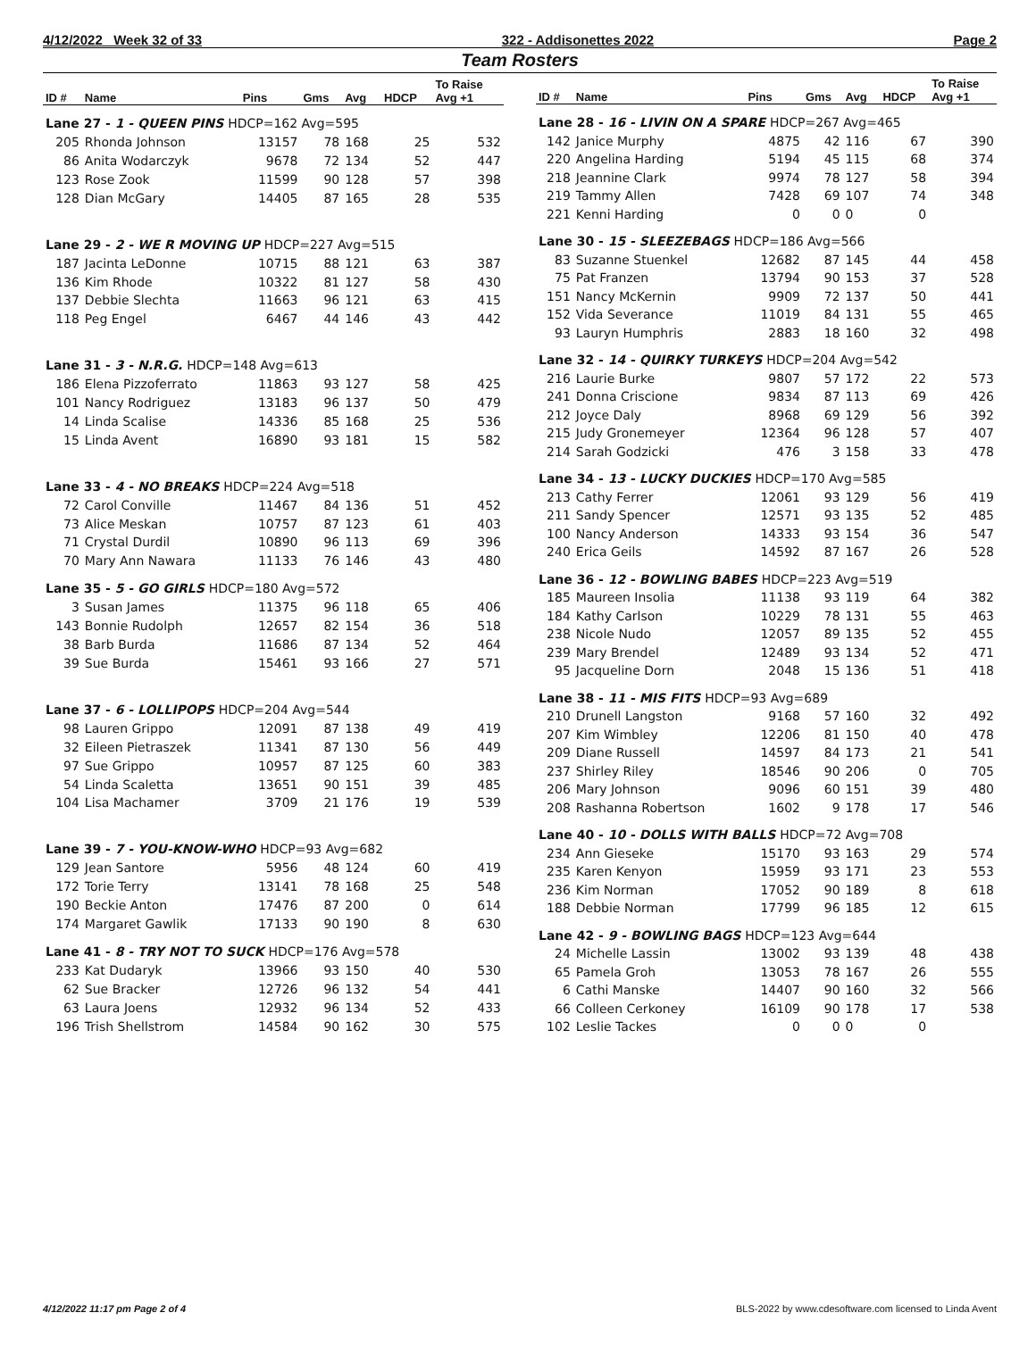4/12/2022 Week 32 of 33 322 - Addisonettes 2022 Page 2
Team Rosters
| ID # | Name | Pins | Gms | Avg | HDCP | To Raise Avg +1 |
| --- | --- | --- | --- | --- | --- | --- |
| Lane 27 - 1 - QUEEN PINS HDCP=162 Avg=595 | | | | | | |
| 205 | Rhonda Johnson | 13157 | 78 | 168 | 25 | 532 |
| 86 | Anita Wodarczyk | 9678 | 72 | 134 | 52 | 447 |
| 123 | Rose Zook | 11599 | 90 | 128 | 57 | 398 |
| 128 | Dian McGary | 14405 | 87 | 165 | 28 | 535 |
| Lane 29 - 2 - WE R MOVING UP HDCP=227 Avg=515 | | | | | | |
| 187 | Jacinta LeDonne | 10715 | 88 | 121 | 63 | 387 |
| 136 | Kim Rhode | 10322 | 81 | 127 | 58 | 430 |
| 137 | Debbie Slechta | 11663 | 96 | 121 | 63 | 415 |
| 118 | Peg Engel | 6467 | 44 | 146 | 43 | 442 |
| Lane 31 - 3 - N.R.G. HDCP=148 Avg=613 | | | | | | |
| 186 | Elena Pizzoferrato | 11863 | 93 | 127 | 58 | 425 |
| 101 | Nancy Rodriguez | 13183 | 96 | 137 | 50 | 479 |
| 14 | Linda Scalise | 14336 | 85 | 168 | 25 | 536 |
| 15 | Linda Avent | 16890 | 93 | 181 | 15 | 582 |
| Lane 33 - 4 - NO BREAKS HDCP=224 Avg=518 | | | | | | |
| 72 | Carol Conville | 11467 | 84 | 136 | 51 | 452 |
| 73 | Alice Meskan | 10757 | 87 | 123 | 61 | 403 |
| 71 | Crystal Durdil | 10890 | 96 | 113 | 69 | 396 |
| 70 | Mary Ann Nawara | 11133 | 76 | 146 | 43 | 480 |
| Lane 35 - 5 - GO GIRLS HDCP=180 Avg=572 | | | | | | |
| 3 | Susan James | 11375 | 96 | 118 | 65 | 406 |
| 143 | Bonnie Rudolph | 12657 | 82 | 154 | 36 | 518 |
| 38 | Barb Burda | 11686 | 87 | 134 | 52 | 464 |
| 39 | Sue Burda | 15461 | 93 | 166 | 27 | 571 |
| Lane 37 - 6 - LOLLIPOPS HDCP=204 Avg=544 | | | | | | |
| 98 | Lauren Grippo | 12091 | 87 | 138 | 49 | 419 |
| 32 | Eileen Pietraszek | 11341 | 87 | 130 | 56 | 449 |
| 97 | Sue Grippo | 10957 | 87 | 125 | 60 | 383 |
| 54 | Linda Scaletta | 13651 | 90 | 151 | 39 | 485 |
| 104 | Lisa Machamer | 3709 | 21 | 176 | 19 | 539 |
| Lane 39 - 7 - YOU-KNOW-WHO HDCP=93 Avg=682 | | | | | | |
| 129 | Jean Santore | 5956 | 48 | 124 | 60 | 419 |
| 172 | Torie Terry | 13141 | 78 | 168 | 25 | 548 |
| 190 | Beckie Anton | 17476 | 87 | 200 | 0 | 614 |
| 174 | Margaret Gawlik | 17133 | 90 | 190 | 8 | 630 |
| Lane 41 - 8 - TRY NOT TO SUCK HDCP=176 Avg=578 | | | | | | |
| 233 | Kat Dudaryk | 13966 | 93 | 150 | 40 | 530 |
| 62 | Sue Bracker | 12726 | 96 | 132 | 54 | 441 |
| 63 | Laura Joens | 12932 | 96 | 134 | 52 | 433 |
| 196 | Trish Shellstrom | 14584 | 90 | 162 | 30 | 575 |
| ID # | Name | Pins | Gms | Avg | HDCP | To Raise Avg +1 |
| --- | --- | --- | --- | --- | --- | --- |
| Lane 28 - 16 - LIVIN ON A SPARE HDCP=267 Avg=465 | | | | | | |
| 142 | Janice Murphy | 4875 | 42 | 116 | 67 | 390 |
| 220 | Angelina Harding | 5194 | 45 | 115 | 68 | 374 |
| 218 | Jeannine Clark | 9974 | 78 | 127 | 58 | 394 |
| 219 | Tammy Allen | 7428 | 69 | 107 | 74 | 348 |
| 221 | Kenni Harding | 0 | 0 | 0 | 0 | |
| Lane 30 - 15 - SLEEZEBAGS HDCP=186 Avg=566 | | | | | | |
| 83 | Suzanne Stuenkel | 12682 | 87 | 145 | 44 | 458 |
| 75 | Pat Franzen | 13794 | 90 | 153 | 37 | 528 |
| 151 | Nancy McKernin | 9909 | 72 | 137 | 50 | 441 |
| 152 | Vida Severance | 11019 | 84 | 131 | 55 | 465 |
| 93 | Lauryn Humphris | 2883 | 18 | 160 | 32 | 498 |
| Lane 32 - 14 - QUIRKY TURKEYS HDCP=204 Avg=542 | | | | | | |
| 216 | Laurie Burke | 9807 | 57 | 172 | 22 | 573 |
| 241 | Donna Criscione | 9834 | 87 | 113 | 69 | 426 |
| 212 | Joyce Daly | 8968 | 69 | 129 | 56 | 392 |
| 215 | Judy Gronemeyer | 12364 | 96 | 128 | 57 | 407 |
| 214 | Sarah Godzicki | 476 | 3 | 158 | 33 | 478 |
| Lane 34 - 13 - LUCKY DUCKIES HDCP=170 Avg=585 | | | | | | |
| 213 | Cathy Ferrer | 12061 | 93 | 129 | 56 | 419 |
| 211 | Sandy Spencer | 12571 | 93 | 135 | 52 | 485 |
| 100 | Nancy Anderson | 14333 | 93 | 154 | 36 | 547 |
| 240 | Erica Geils | 14592 | 87 | 167 | 26 | 528 |
| Lane 36 - 12 - BOWLING BABES HDCP=223 Avg=519 | | | | | | |
| 185 | Maureen Insolia | 11138 | 93 | 119 | 64 | 382 |
| 184 | Kathy Carlson | 10229 | 78 | 131 | 55 | 463 |
| 238 | Nicole Nudo | 12057 | 89 | 135 | 52 | 455 |
| 239 | Mary Brendel | 12489 | 93 | 134 | 52 | 471 |
| 95 | Jacqueline Dorn | 2048 | 15 | 136 | 51 | 418 |
| Lane 38 - 11 - MIS FITS HDCP=93 Avg=689 | | | | | | |
| 210 | Drunell Langston | 9168 | 57 | 160 | 32 | 492 |
| 207 | Kim Wimbley | 12206 | 81 | 150 | 40 | 478 |
| 209 | Diane Russell | 14597 | 84 | 173 | 21 | 541 |
| 237 | Shirley Riley | 18546 | 90 | 206 | 0 | 705 |
| 206 | Mary Johnson | 9096 | 60 | 151 | 39 | 480 |
| 208 | Rashanna Robertson | 1602 | 9 | 178 | 17 | 546 |
| Lane 40 - 10 - DOLLS WITH BALLS HDCP=72 Avg=708 | | | | | | |
| 234 | Ann Gieseke | 15170 | 93 | 163 | 29 | 574 |
| 235 | Karen Kenyon | 15959 | 93 | 171 | 23 | 553 |
| 236 | Kim Norman | 17052 | 90 | 189 | 8 | 618 |
| 188 | Debbie Norman | 17799 | 96 | 185 | 12 | 615 |
| Lane 42 - 9 - BOWLING BAGS HDCP=123 Avg=644 | | | | | | |
| 24 | Michelle Lassin | 13002 | 93 | 139 | 48 | 438 |
| 65 | Pamela Groh | 13053 | 78 | 167 | 26 | 555 |
| 6 | Cathi Manske | 14407 | 90 | 160 | 32 | 566 |
| 66 | Colleen Cerkoney | 16109 | 90 | 178 | 17 | 538 |
| 102 | Leslie Tackes | 0 | 0 | 0 | 0 | |
4/12/2022 11:17 pm Page 2 of 4 BLS-2022 by www.cdesoftware.com licensed to Linda Avent